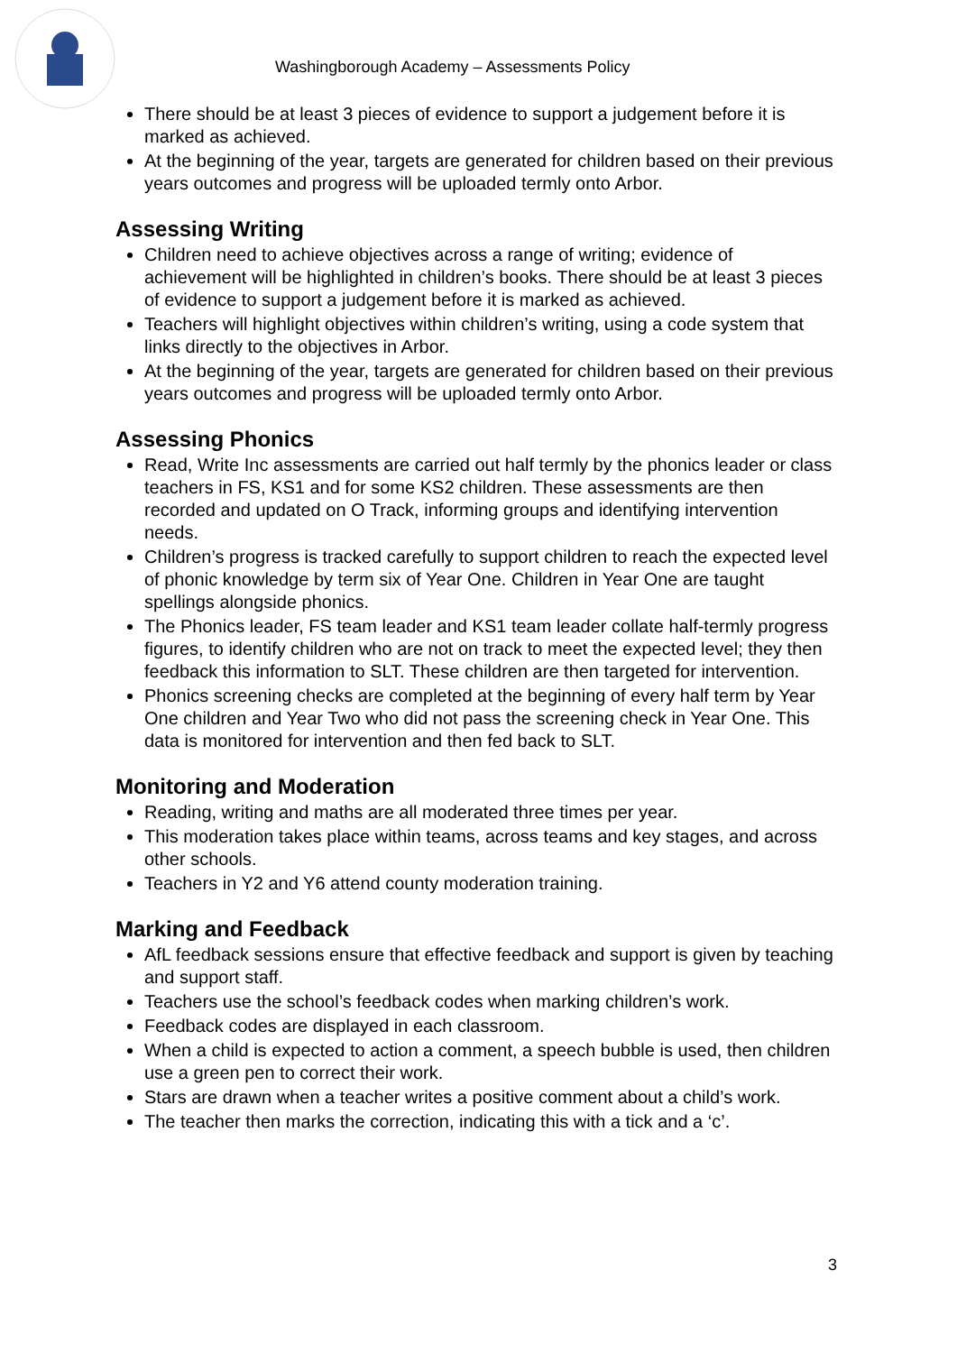Washingborough Academy – Assessments Policy
There should be at least 3 pieces of evidence to support a judgement before it is marked as achieved.
At the beginning of the year, targets are generated for children based on their previous years outcomes and progress will be uploaded termly onto Arbor.
Assessing Writing
Children need to achieve objectives across a range of writing; evidence of achievement will be highlighted in children’s books. There should be at least 3 pieces of evidence to support a judgement before it is marked as achieved.
Teachers will highlight objectives within children’s writing, using a code system that links directly to the objectives in Arbor.
At the beginning of the year, targets are generated for children based on their previous years outcomes and progress will be uploaded termly onto Arbor.
Assessing Phonics
Read, Write Inc assessments are carried out half termly by the phonics leader or class teachers in FS, KS1 and for some KS2 children. These assessments are then recorded and updated on O Track, informing groups and identifying intervention needs.
Children’s progress is tracked carefully to support children to reach the expected level of phonic knowledge by term six of Year One. Children in Year One are taught spellings alongside phonics.
The Phonics leader, FS team leader and KS1 team leader collate half-termly progress figures, to identify children who are not on track to meet the expected level; they then feedback this information to SLT. These children are then targeted for intervention.
Phonics screening checks are completed at the beginning of every half term by Year One children and Year Two who did not pass the screening check in Year One. This data is monitored for intervention and then fed back to SLT.
Monitoring and Moderation
Reading, writing and maths are all moderated three times per year.
This moderation takes place within teams, across teams and key stages, and across other schools.
Teachers in Y2 and Y6 attend county moderation training.
Marking and Feedback
AfL feedback sessions ensure that effective feedback and support is given by teaching and support staff.
Teachers use the school’s feedback codes when marking children’s work.
Feedback codes are displayed in each classroom.
When a child is expected to action a comment, a speech bubble is used, then children use a green pen to correct their work.
Stars are drawn when a teacher writes a positive comment about a child’s work.
The teacher then marks the correction, indicating this with a tick and a ‘c’.
3